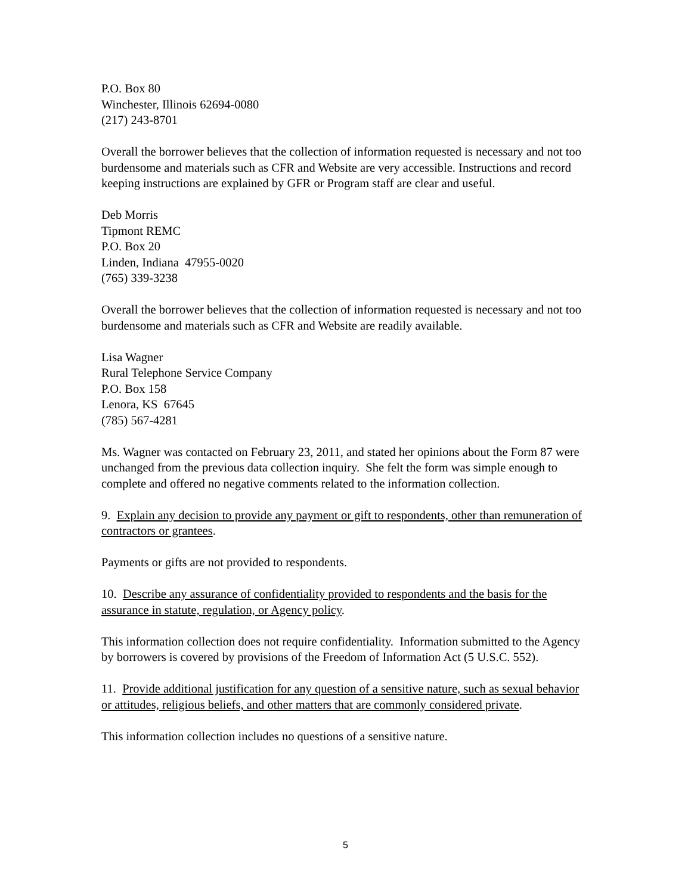P.O. Box 80
Winchester, Illinois 62694-0080
(217) 243-8701
Overall the borrower believes that the collection of information requested is necessary and not too burdensome and materials such as CFR and Website are very accessible. Instructions and record keeping instructions are explained by GFR or Program staff are clear and useful.
Deb Morris
Tipmont REMC
P.O. Box 20
Linden, Indiana 47955-0020
(765) 339-3238
Overall the borrower believes that the collection of information requested is necessary and not too burdensome and materials such as CFR and Website are readily available.
Lisa Wagner
Rural Telephone Service Company
P.O. Box 158
Lenora, KS 67645
(785) 567-4281
Ms. Wagner was contacted on February 23, 2011, and stated her opinions about the Form 87 were unchanged from the previous data collection inquiry. She felt the form was simple enough to complete and offered no negative comments related to the information collection.
9. Explain any decision to provide any payment or gift to respondents, other than remuneration of contractors or grantees.
Payments or gifts are not provided to respondents.
10. Describe any assurance of confidentiality provided to respondents and the basis for the assurance in statute, regulation, or Agency policy.
This information collection does not require confidentiality. Information submitted to the Agency by borrowers is covered by provisions of the Freedom of Information Act (5 U.S.C. 552).
11. Provide additional justification for any question of a sensitive nature, such as sexual behavior or attitudes, religious beliefs, and other matters that are commonly considered private.
This information collection includes no questions of a sensitive nature.
5